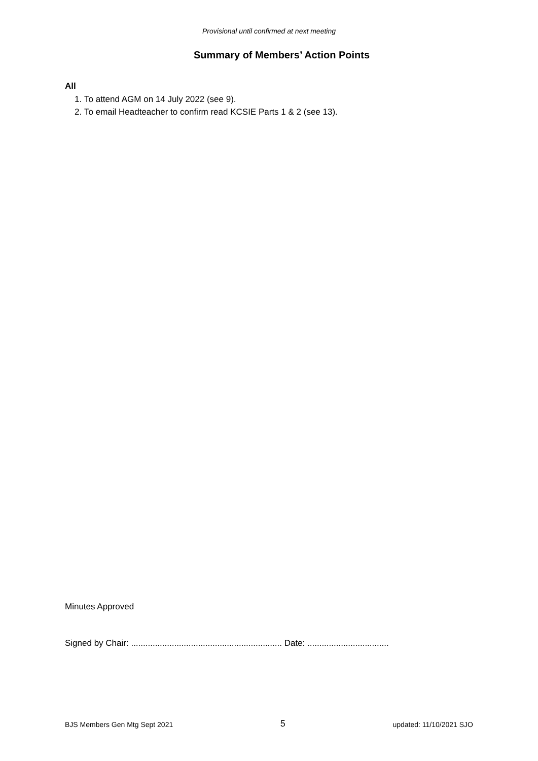Provisional until confirmed at next meeting
Summary of Members’ Action Points
All
1. To attend AGM on 14 July 2022 (see 9).
2. To email Headteacher to confirm read KCSIE Parts 1 & 2 (see 13).
Minutes Approved
Signed by Chair: ............................................................... Date: ..................................
BJS Members Gen Mtg Sept 2021 5 updated: 11/10/2021 SJO